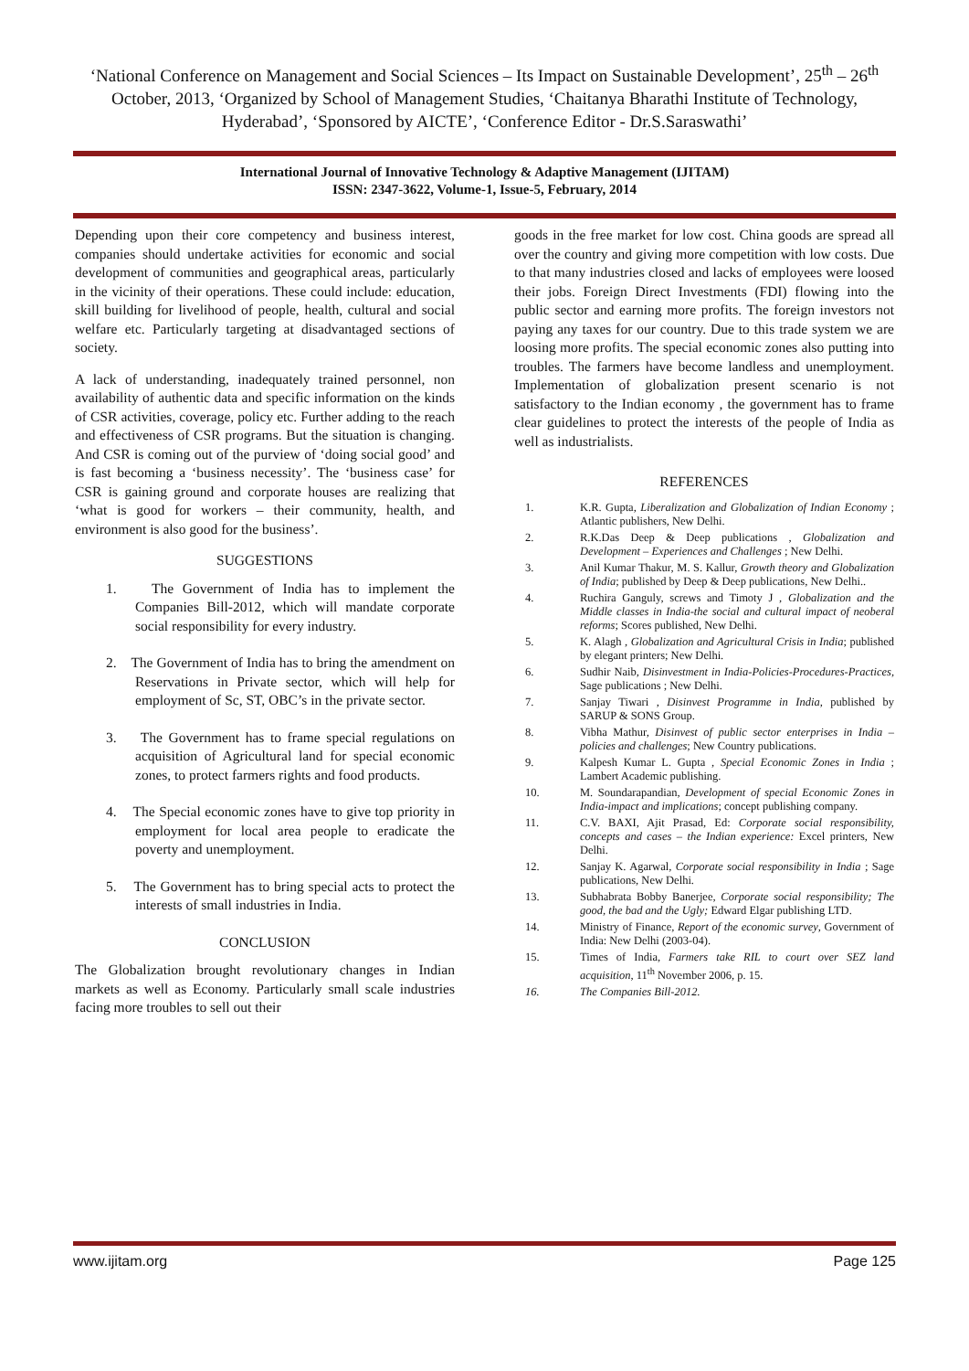‘National Conference on Management and Social Sciences – Its Impact on Sustainable Development’, 25<sup>th</sup> – 26<sup>th</sup> October, 2013, ‘Organized by School of Management Studies, ‘Chaitanya Bharathi Institute of Technology, Hyderabad’, ‘Sponsored by AICTE’, ‘Conference Editor - Dr.S.Saraswathi’
International Journal of Innovative Technology & Adaptive Management (IJITAM)
ISSN: 2347-3622, Volume-1, Issue-5, February, 2014
Depending upon their core competency and business interest, companies should undertake activities for economic and social development of communities and geographical areas, particularly in the vicinity of their operations. These could include: education, skill building for livelihood of people, health, cultural and social welfare etc. Particularly targeting at disadvantaged sections of society.
A lack of understanding, inadequately trained personnel, non availability of authentic data and specific information on the kinds of CSR activities, coverage, policy etc. Further adding to the reach and effectiveness of CSR programs. But the situation is changing. And CSR is coming out of the purview of ‘doing social good’ and is fast becoming a ‘business necessity’. The ‘business case’ for CSR is gaining ground and corporate houses are realizing that ‘what is good for workers – their community, health, and environment is also good for the business’.
SUGGESTIONS
1. The Government of India has to implement the Companies Bill-2012, which will mandate corporate social responsibility for every industry.
2. The Government of India has to bring the amendment on Reservations in Private sector, which will help for employment of Sc, ST, OBC’s in the private sector.
3. The Government has to frame special regulations on acquisition of Agricultural land for special economic zones, to protect farmers rights and food products.
4. The Special economic zones have to give top priority in employment for local area people to eradicate the poverty and unemployment.
5. The Government has to bring special acts to protect the interests of small industries in India.
CONCLUSION
The Globalization brought revolutionary changes in Indian markets as well as Economy. Particularly small scale industries facing more troubles to sell out their
goods in the free market for low cost. China goods are spread all over the country and giving more competition with low costs. Due to that many industries closed and lacks of employees were loosed their jobs. Foreign Direct Investments (FDI) flowing into the public sector and earning more profits. The foreign investors not paying any taxes for our country. Due to this trade system we are loosing more profits. The special economic zones also putting into troubles. The farmers have become landless and unemployment. Implementation of globalization present scenario is not satisfactory to the Indian economy , the government has to frame clear guidelines to protect the interests of the people of India as well as industrialists.
REFERENCES
1. K.R. Gupta, Liberalization and Globalization of Indian Economy ; Atlantic publishers, New Delhi.
2. R.K.Das Deep & Deep publications , Globalization and Development – Experiences and Challenges ; New Delhi.
3. Anil Kumar Thakur, M. S. Kallur, Growth theory and Globalization of India; published by Deep & Deep publications, New Delhi..
4. Ruchira Ganguly, screws and Timoty J , Globalization and the Middle classes in India-the social and cultural impact of neoberal reforms; Scores published, New Delhi.
5. K. Alagh , Globalization and Agricultural Crisis in India; published by elegant printers; New Delhi.
6. Sudhir Naib, Disinvestment in India-Policies-Procedures-Practices, Sage publications ; New Delhi.
7. Sanjay Tiwari , Disinvest Programme in India, published by SARUP & SONS Group.
8. Vibha Mathur, Disinvest of public sector enterprises in India – policies and challenges; New Country publications.
9. Kalpesh Kumar L. Gupta , Special Economic Zones in India ; Lambert Academic publishing.
10. M. Soundarapandian, Development of special Economic Zones in India-impact and implications; concept publishing company.
11. C.V. BAXI, Ajit Prasad, Ed: Corporate social responsibility, concepts and cases – the Indian experience: Excel printers, New Delhi.
12. Sanjay K. Agarwal, Corporate social responsibility in India ; Sage publications, New Delhi.
13. Subhabrata Bobby Banerjee, Corporate social responsibility; The good, the bad and the Ugly; Edward Elgar publishing LTD.
14. Ministry of Finance, Report of the economic survey, Government of India: New Delhi (2003-04).
15. Times of India, Farmers take RIL to court over SEZ land acquisition, 11<sup>th</sup> November 2006, p. 15.
16. The Companies Bill-2012.
www.ijitam.org Page 125